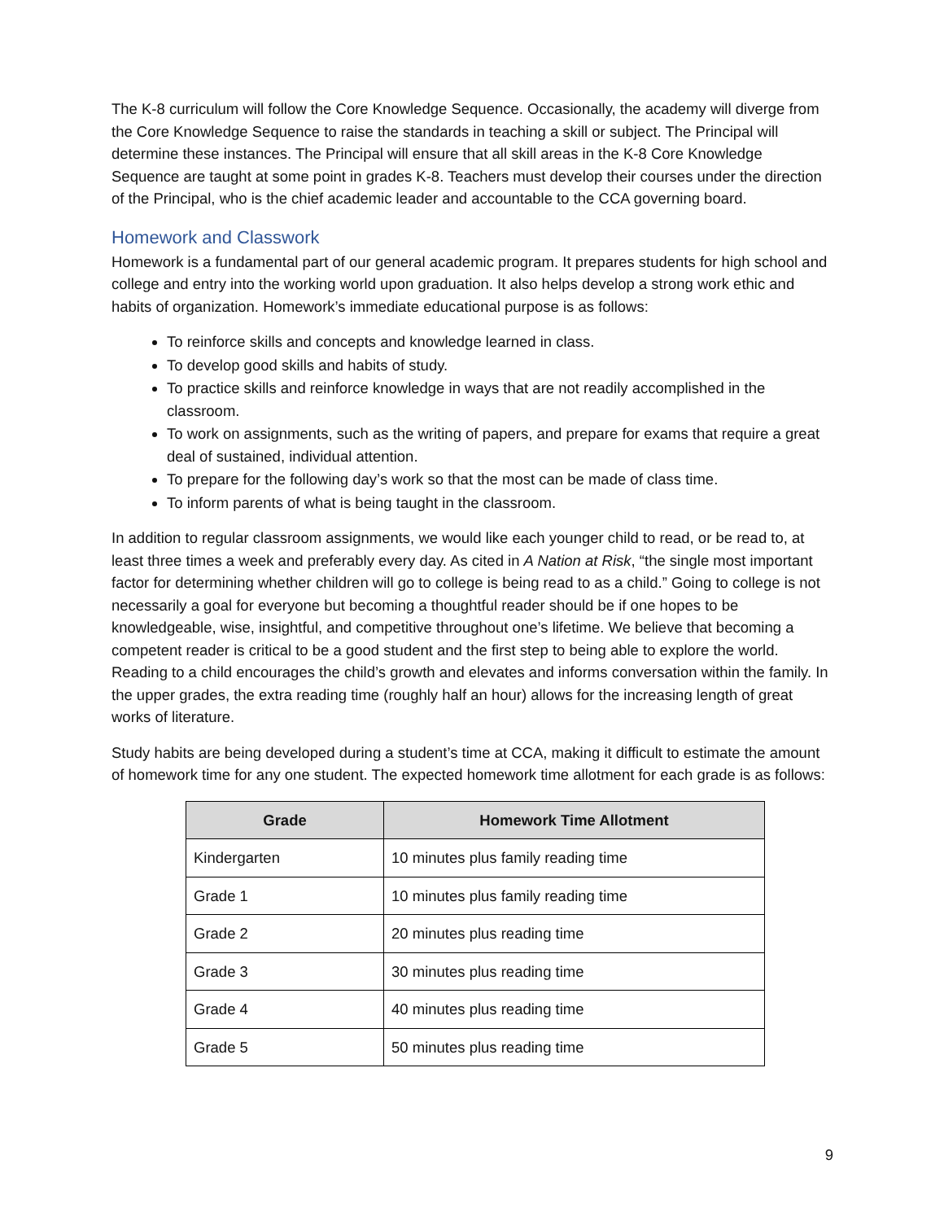The K-8 curriculum will follow the Core Knowledge Sequence. Occasionally, the academy will diverge from the Core Knowledge Sequence to raise the standards in teaching a skill or subject. The Principal will determine these instances. The Principal will ensure that all skill areas in the K-8 Core Knowledge Sequence are taught at some point in grades K-8. Teachers must develop their courses under the direction of the Principal, who is the chief academic leader and accountable to the CCA governing board.
Homework and Classwork
Homework is a fundamental part of our general academic program. It prepares students for high school and college and entry into the working world upon graduation. It also helps develop a strong work ethic and habits of organization. Homework’s immediate educational purpose is as follows:
To reinforce skills and concepts and knowledge learned in class.
To develop good skills and habits of study.
To practice skills and reinforce knowledge in ways that are not readily accomplished in the classroom.
To work on assignments, such as the writing of papers, and prepare for exams that require a great deal of sustained, individual attention.
To prepare for the following day’s work so that the most can be made of class time.
To inform parents of what is being taught in the classroom.
In addition to regular classroom assignments, we would like each younger child to read, or be read to, at least three times a week and preferably every day. As cited in A Nation at Risk, “the single most important factor for determining whether children will go to college is being read to as a child.” Going to college is not necessarily a goal for everyone but becoming a thoughtful reader should be if one hopes to be knowledgeable, wise, insightful, and competitive throughout one’s lifetime. We believe that becoming a competent reader is critical to be a good student and the first step to being able to explore the world. Reading to a child encourages the child’s growth and elevates and informs conversation within the family. In the upper grades, the extra reading time (roughly half an hour) allows for the increasing length of great works of literature.
Study habits are being developed during a student’s time at CCA, making it difficult to estimate the amount of homework time for any one student. The expected homework time allotment for each grade is as follows:
| Grade | Homework Time Allotment |
| --- | --- |
| Kindergarten | 10 minutes plus family reading time |
| Grade 1 | 10 minutes plus family reading time |
| Grade 2 | 20 minutes plus reading time |
| Grade 3 | 30 minutes plus reading time |
| Grade 4 | 40 minutes plus reading time |
| Grade 5 | 50 minutes plus reading time |
9